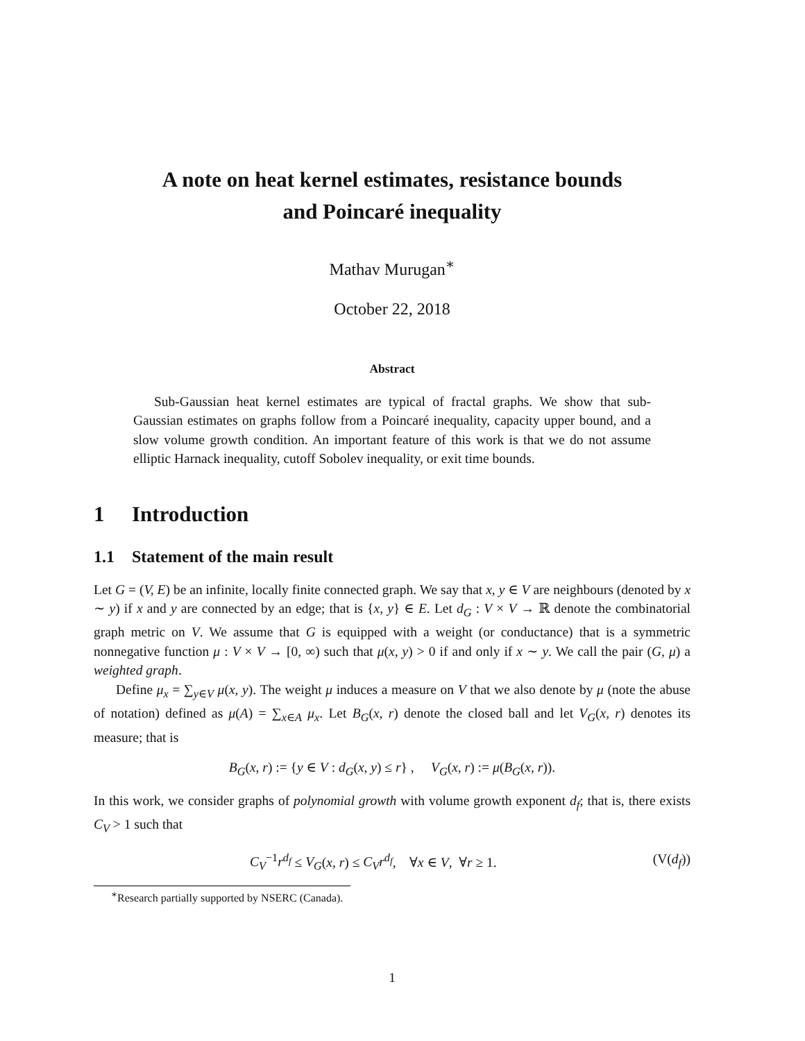A note on heat kernel estimates, resistance bounds
and Poincaré inequality
Mathav Murugan<sup>∗</sup>
October 22, 2018
Abstract
Sub-Gaussian heat kernel estimates are typical of fractal graphs. We show that sub-Gaussian estimates on graphs follow from a Poincaré inequality, capacity upper bound, and a slow volume growth condition. An important feature of this work is that we do not assume elliptic Harnack inequality, cutoff Sobolev inequality, or exit time bounds.
1 Introduction
1.1 Statement of the main result
Let G = (V, E) be an infinite, locally finite connected graph. We say that x, y ∈ V are neighbours (denoted by x ∼ y) if x and y are connected by an edge; that is {x, y} ∈ E. Let d<sub>G</sub> : V × V → ℝ denote the combinatorial graph metric on V. We assume that G is equipped with a weight (or conductance) that is a symmetric nonnegative function μ : V × V → [0, ∞) such that μ(x, y) > 0 if and only if x ∼ y. We call the pair (G, μ) a weighted graph.
Define μ<sub>x</sub> = ∑<sub>y∈V</sub> μ(x, y). The weight μ induces a measure on V that we also denote by μ (note the abuse of notation) defined as μ(A) = ∑<sub>x∈A</sub> μ<sub>x</sub>. Let B<sub>G</sub>(x, r) denote the closed ball and let V<sub>G</sub>(x, r) denotes its measure; that is
B<sub>G</sub>(x, r) := {y ∈ V : d<sub>G</sub>(x, y) ≤ r} , V<sub>G</sub>(x, r) := μ(B<sub>G</sub>(x, r)).
In this work, we consider graphs of polynomial growth with volume growth exponent d<sub>f</sub>; that is, there exists C<sub>V</sub> > 1 such that
C<sub>V</sub><sup>−1</sup>r<sup>d<sub>f</sub></sup> ≤ V<sub>G</sub>(x, r) ≤ C<sub>V</sub>r<sup>d<sub>f</sub></sup>, ∀x ∈ V, ∀r ≥ 1. (V(d<sub>f</sub>))
<sup>∗</sup>Research partially supported by NSERC (Canada).
1